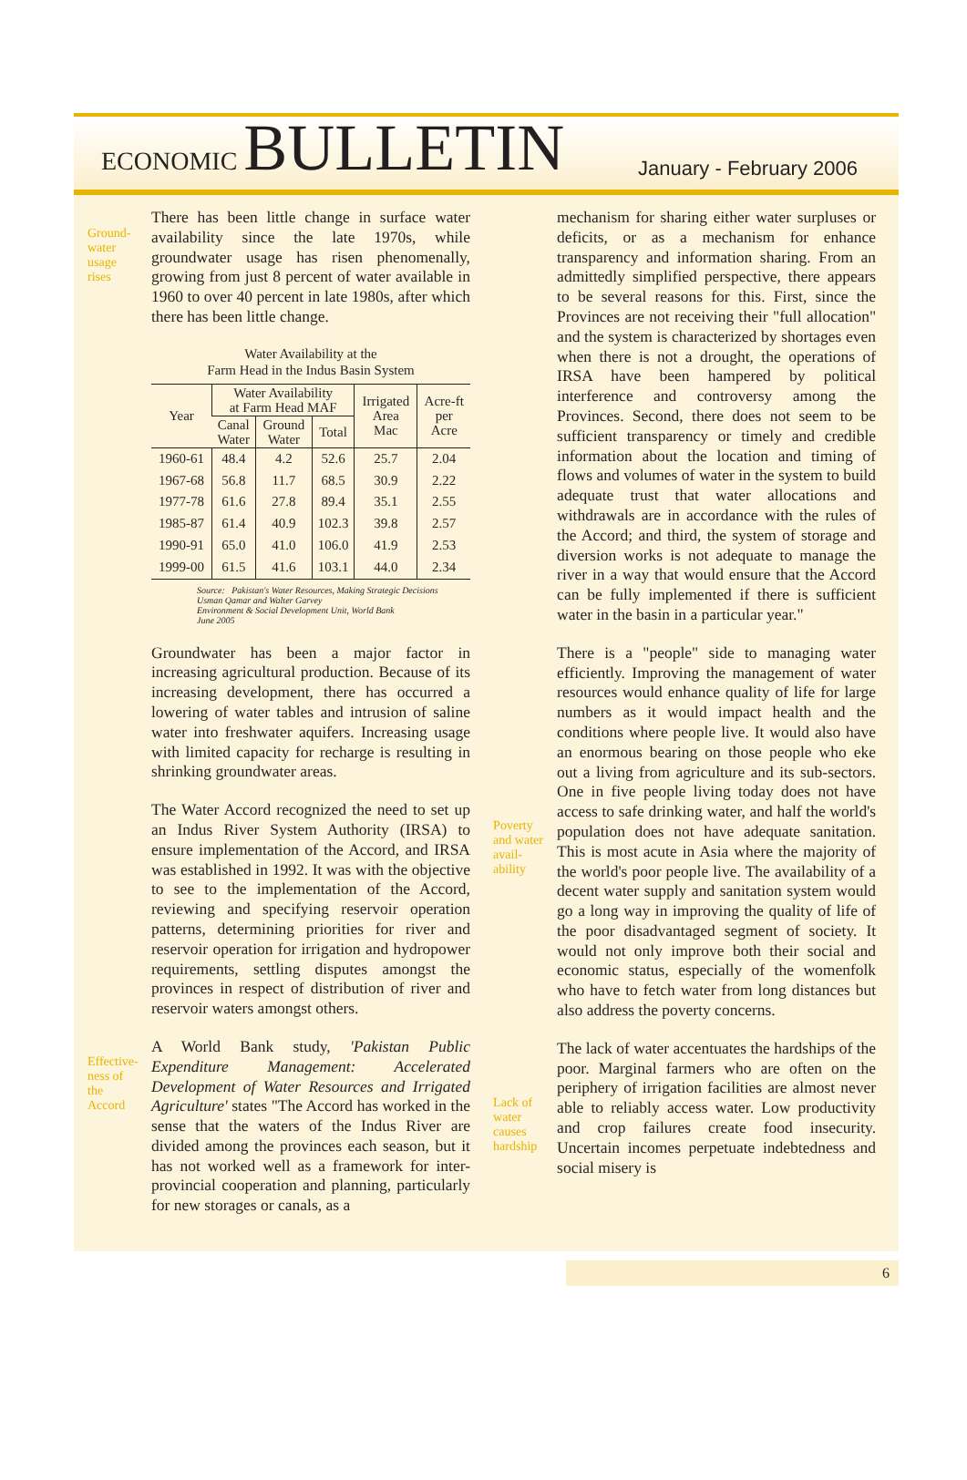ECONOMIC BULLETIN
January - February 2006
Ground-
water
usage
rises
Effective-
ness of
the
Accord
There has been little change in surface water availability since the late 1970s, while groundwater usage has risen phenomenally, growing from just 8 percent of water available in 1960 to over 40 percent in late 1980s, after which there has been little change.
Water Availability at the
Farm Head in the Indus Basin System
| Year | Water Availability at Farm Head MAF | | | Irrigated Area Mac | Acre-ft per Acre |
| --- | --- | --- | --- | --- | --- |
| | Canal Water | Ground Water | Total | | |
| 1960-61 | 48.4 | 4.2 | 52.6 | 25.7 | 2.04 |
| 1967-68 | 56.8 | 11.7 | 68.5 | 30.9 | 2.22 |
| 1977-78 | 61.6 | 27.8 | 89.4 | 35.1 | 2.55 |
| 1985-87 | 61.4 | 40.9 | 102.3 | 39.8 | 2.57 |
| 1990-91 | 65.0 | 41.0 | 106.0 | 41.9 | 2.53 |
| 1999-00 | 61.5 | 41.6 | 103.1 | 44.0 | 2.34 |
Source: Pakistan's Water Resources, Making Strategic Decisions
Usman Qamar and Walter Garvey
Environment & Social Development Unit, World Bank
June 2005
Groundwater has been a major factor in increasing agricultural production. Because of its increasing development, there has occurred a lowering of water tables and intrusion of saline water into freshwater aquifers. Increasing usage with limited capacity for recharge is resulting in shrinking groundwater areas.
The Water Accord recognized the need to set up an Indus River System Authority (IRSA) to ensure implementation of the Accord, and IRSA was established in 1992. It was with the objective to see to the implementation of the Accord, reviewing and specifying reservoir operation patterns, determining priorities for river and reservoir operation for irrigation and hydropower requirements, settling disputes amongst the provinces in respect of distribution of river and reservoir waters amongst others.
A World Bank study, 'Pakistan Public Expenditure Management: Accelerated Development of Water Resources and Irrigated Agriculture' states "The Accord has worked in the sense that the waters of the Indus River are divided among the provinces each season, but it has not worked well as a framework for inter-provincial cooperation and planning, particularly for new storages or canals, as a
Poverty
and water
avail-
ability
Lack of
water
causes
hardship
mechanism for sharing either water surpluses or deficits, or as a mechanism for enhance transparency and information sharing. From an admittedly simplified perspective, there appears to be several reasons for this. First, since the Provinces are not receiving their "full allocation" and the system is characterized by shortages even when there is not a drought, the operations of IRSA have been hampered by political interference and controversy among the Provinces. Second, there does not seem to be sufficient transparency or timely and credible information about the location and timing of flows and volumes of water in the system to build adequate trust that water allocations and withdrawals are in accordance with the rules of the Accord; and third, the system of storage and diversion works is not adequate to manage the river in a way that would ensure that the Accord can be fully implemented if there is sufficient water in the basin in a particular year."
There is a "people" side to managing water efficiently. Improving the management of water resources would enhance quality of life for large numbers as it would impact health and the conditions where people live. It would also have an enormous bearing on those people who eke out a living from agriculture and its sub-sectors. One in five people living today does not have access to safe drinking water, and half the world's population does not have adequate sanitation. This is most acute in Asia where the majority of the world's poor people live. The availability of a decent water supply and sanitation system would go a long way in improving the quality of life of the poor disadvantaged segment of society. It would not only improve both their social and economic status, especially of the womenfolk who have to fetch water from long distances but also address the poverty concerns.
The lack of water accentuates the hardships of the poor. Marginal farmers who are often on the periphery of irrigation facilities are almost never able to reliably access water. Low productivity and crop failures create food insecurity. Uncertain incomes perpetuate indebtedness and social misery is
6